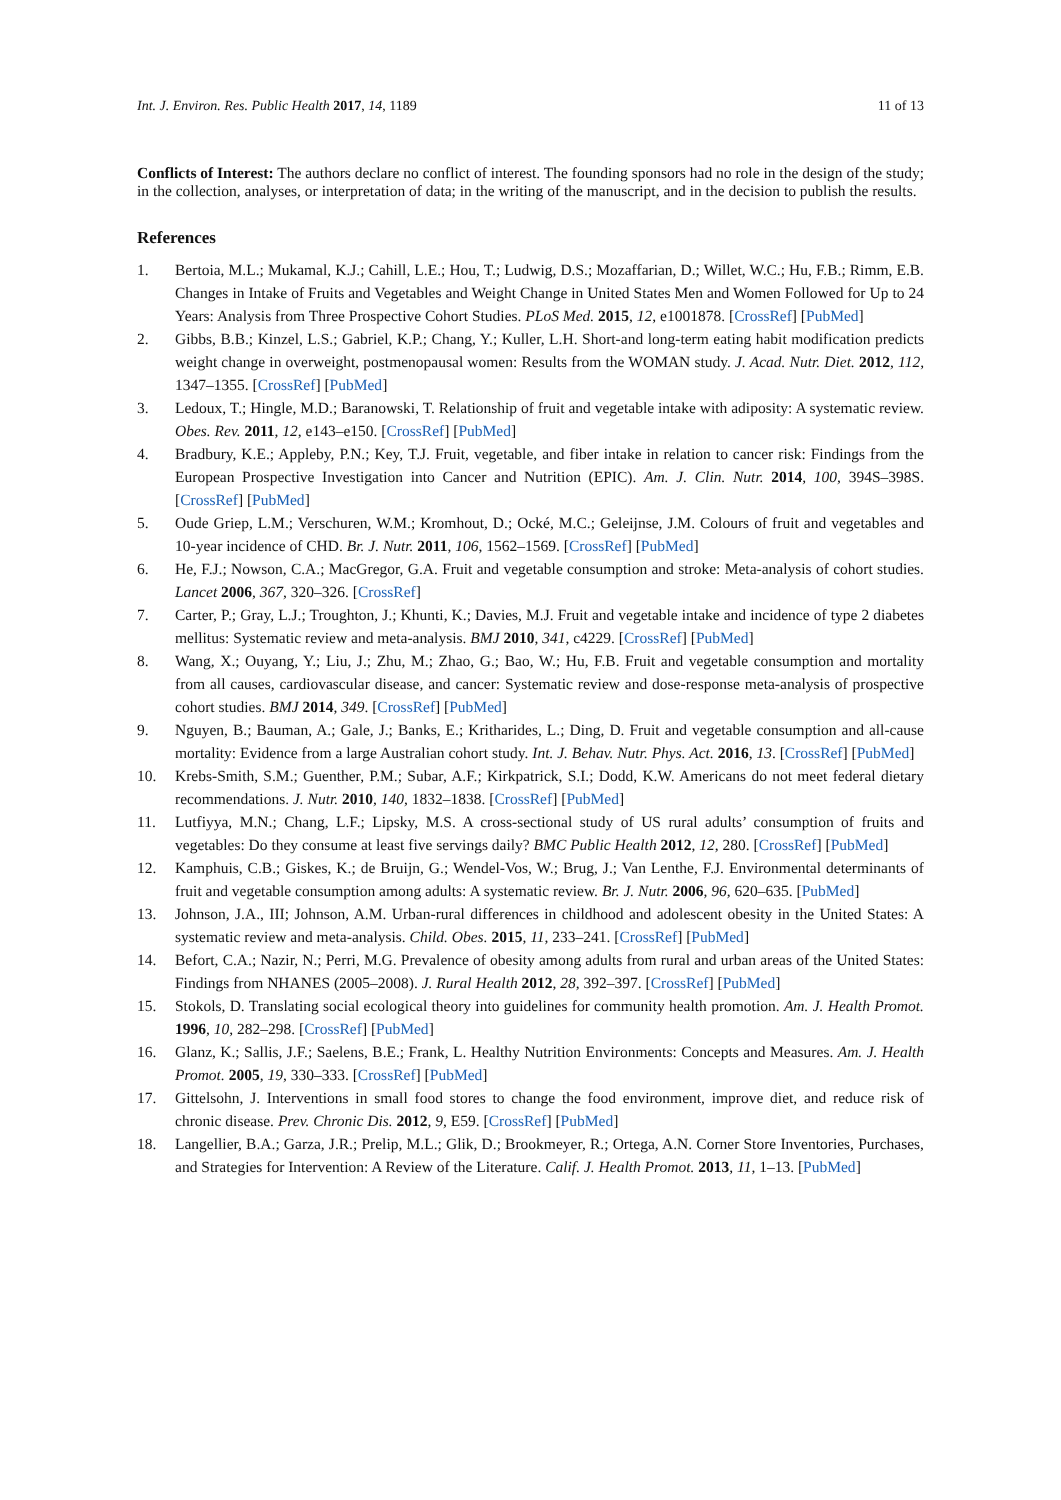Int. J. Environ. Res. Public Health 2017, 14, 1189 11 of 13
Conflicts of Interest: The authors declare no conflict of interest. The founding sponsors had no role in the design of the study; in the collection, analyses, or interpretation of data; in the writing of the manuscript, and in the decision to publish the results.
References
1. Bertoia, M.L.; Mukamal, K.J.; Cahill, L.E.; Hou, T.; Ludwig, D.S.; Mozaffarian, D.; Willet, W.C.; Hu, F.B.; Rimm, E.B. Changes in Intake of Fruits and Vegetables and Weight Change in United States Men and Women Followed for Up to 24 Years: Analysis from Three Prospective Cohort Studies. PLoS Med. 2015, 12, e1001878. [CrossRef] [PubMed]
2. Gibbs, B.B.; Kinzel, L.S.; Gabriel, K.P.; Chang, Y.; Kuller, L.H. Short-and long-term eating habit modification predicts weight change in overweight, postmenopausal women: Results from the WOMAN study. J. Acad. Nutr. Diet. 2012, 112, 1347–1355. [CrossRef] [PubMed]
3. Ledoux, T.; Hingle, M.D.; Baranowski, T. Relationship of fruit and vegetable intake with adiposity: A systematic review. Obes. Rev. 2011, 12, e143–e150. [CrossRef] [PubMed]
4. Bradbury, K.E.; Appleby, P.N.; Key, T.J. Fruit, vegetable, and fiber intake in relation to cancer risk: Findings from the European Prospective Investigation into Cancer and Nutrition (EPIC). Am. J. Clin. Nutr. 2014, 100, 394S–398S. [CrossRef] [PubMed]
5. Oude Griep, L.M.; Verschuren, W.M.; Kromhout, D.; Ocké, M.C.; Geleijnse, J.M. Colours of fruit and vegetables and 10-year incidence of CHD. Br. J. Nutr. 2011, 106, 1562–1569. [CrossRef] [PubMed]
6. He, F.J.; Nowson, C.A.; MacGregor, G.A. Fruit and vegetable consumption and stroke: Meta-analysis of cohort studies. Lancet 2006, 367, 320–326. [CrossRef]
7. Carter, P.; Gray, L.J.; Troughton, J.; Khunti, K.; Davies, M.J. Fruit and vegetable intake and incidence of type 2 diabetes mellitus: Systematic review and meta-analysis. BMJ 2010, 341, c4229. [CrossRef] [PubMed]
8. Wang, X.; Ouyang, Y.; Liu, J.; Zhu, M.; Zhao, G.; Bao, W.; Hu, F.B. Fruit and vegetable consumption and mortality from all causes, cardiovascular disease, and cancer: Systematic review and dose-response meta-analysis of prospective cohort studies. BMJ 2014, 349. [CrossRef] [PubMed]
9. Nguyen, B.; Bauman, A.; Gale, J.; Banks, E.; Kritharides, L.; Ding, D. Fruit and vegetable consumption and all-cause mortality: Evidence from a large Australian cohort study. Int. J. Behav. Nutr. Phys. Act. 2016, 13. [CrossRef] [PubMed]
10. Krebs-Smith, S.M.; Guenther, P.M.; Subar, A.F.; Kirkpatrick, S.I.; Dodd, K.W. Americans do not meet federal dietary recommendations. J. Nutr. 2010, 140, 1832–1838. [CrossRef] [PubMed]
11. Lutfiyya, M.N.; Chang, L.F.; Lipsky, M.S. A cross-sectional study of US rural adults’ consumption of fruits and vegetables: Do they consume at least five servings daily? BMC Public Health 2012, 12, 280. [CrossRef] [PubMed]
12. Kamphuis, C.B.; Giskes, K.; de Bruijn, G.; Wendel-Vos, W.; Brug, J.; Van Lenthe, F.J. Environmental determinants of fruit and vegetable consumption among adults: A systematic review. Br. J. Nutr. 2006, 96, 620–635. [PubMed]
13. Johnson, J.A., III; Johnson, A.M. Urban-rural differences in childhood and adolescent obesity in the United States: A systematic review and meta-analysis. Child. Obes. 2015, 11, 233–241. [CrossRef] [PubMed]
14. Befort, C.A.; Nazir, N.; Perri, M.G. Prevalence of obesity among adults from rural and urban areas of the United States: Findings from NHANES (2005–2008). J. Rural Health 2012, 28, 392–397. [CrossRef] [PubMed]
15. Stokols, D. Translating social ecological theory into guidelines for community health promotion. Am. J. Health Promot. 1996, 10, 282–298. [CrossRef] [PubMed]
16. Glanz, K.; Sallis, J.F.; Saelens, B.E.; Frank, L. Healthy Nutrition Environments: Concepts and Measures. Am. J. Health Promot. 2005, 19, 330–333. [CrossRef] [PubMed]
17. Gittelsohn, J. Interventions in small food stores to change the food environment, improve diet, and reduce risk of chronic disease. Prev. Chronic Dis. 2012, 9, E59. [CrossRef] [PubMed]
18. Langellier, B.A.; Garza, J.R.; Prelip, M.L.; Glik, D.; Brookmeyer, R.; Ortega, A.N. Corner Store Inventories, Purchases, and Strategies for Intervention: A Review of the Literature. Calif. J. Health Promot. 2013, 11, 1–13. [PubMed]